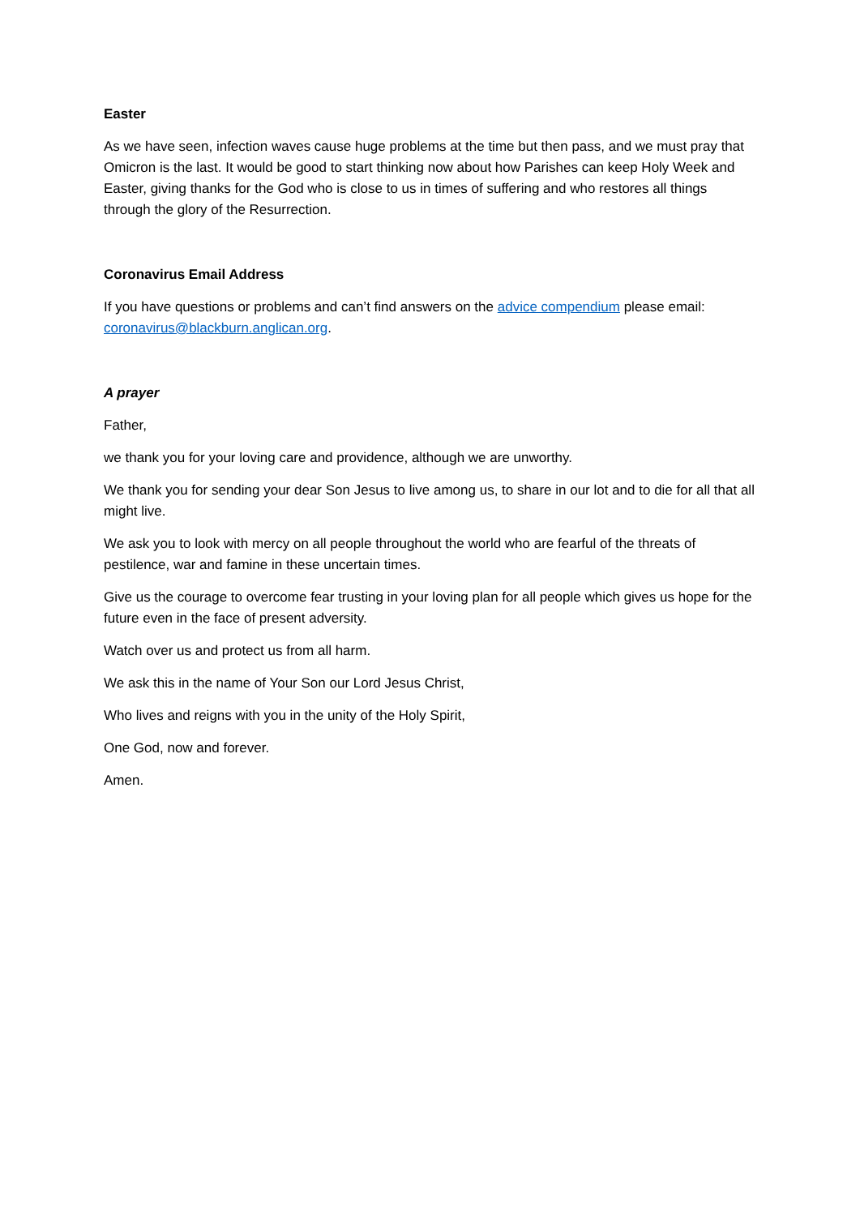Easter
As we have seen, infection waves cause huge problems at the time but then pass, and we must pray that Omicron is the last. It would be good to start thinking now about how Parishes can keep Holy Week and Easter, giving thanks for the God who is close to us in times of suffering and who restores all things through the glory of the Resurrection.
Coronavirus Email Address
If you have questions or problems and can’t find answers on the advice compendium please email: coronavirus@blackburn.anglican.org.
A prayer
Father,
we thank you for your loving care and providence, although we are unworthy.
We thank you for sending your dear Son Jesus to live among us, to share in our lot and to die for all that all might live.
We ask you to look with mercy on all people throughout the world who are fearful of the threats of pestilence, war and famine in these uncertain times.
Give us the courage to overcome fear trusting in your loving plan for all people which gives us hope for the future even in the face of present adversity.
Watch over us and protect us from all harm.
We ask this in the name of Your Son our Lord Jesus Christ,
Who lives and reigns with you in the unity of the Holy Spirit,
One God, now and forever.
Amen.